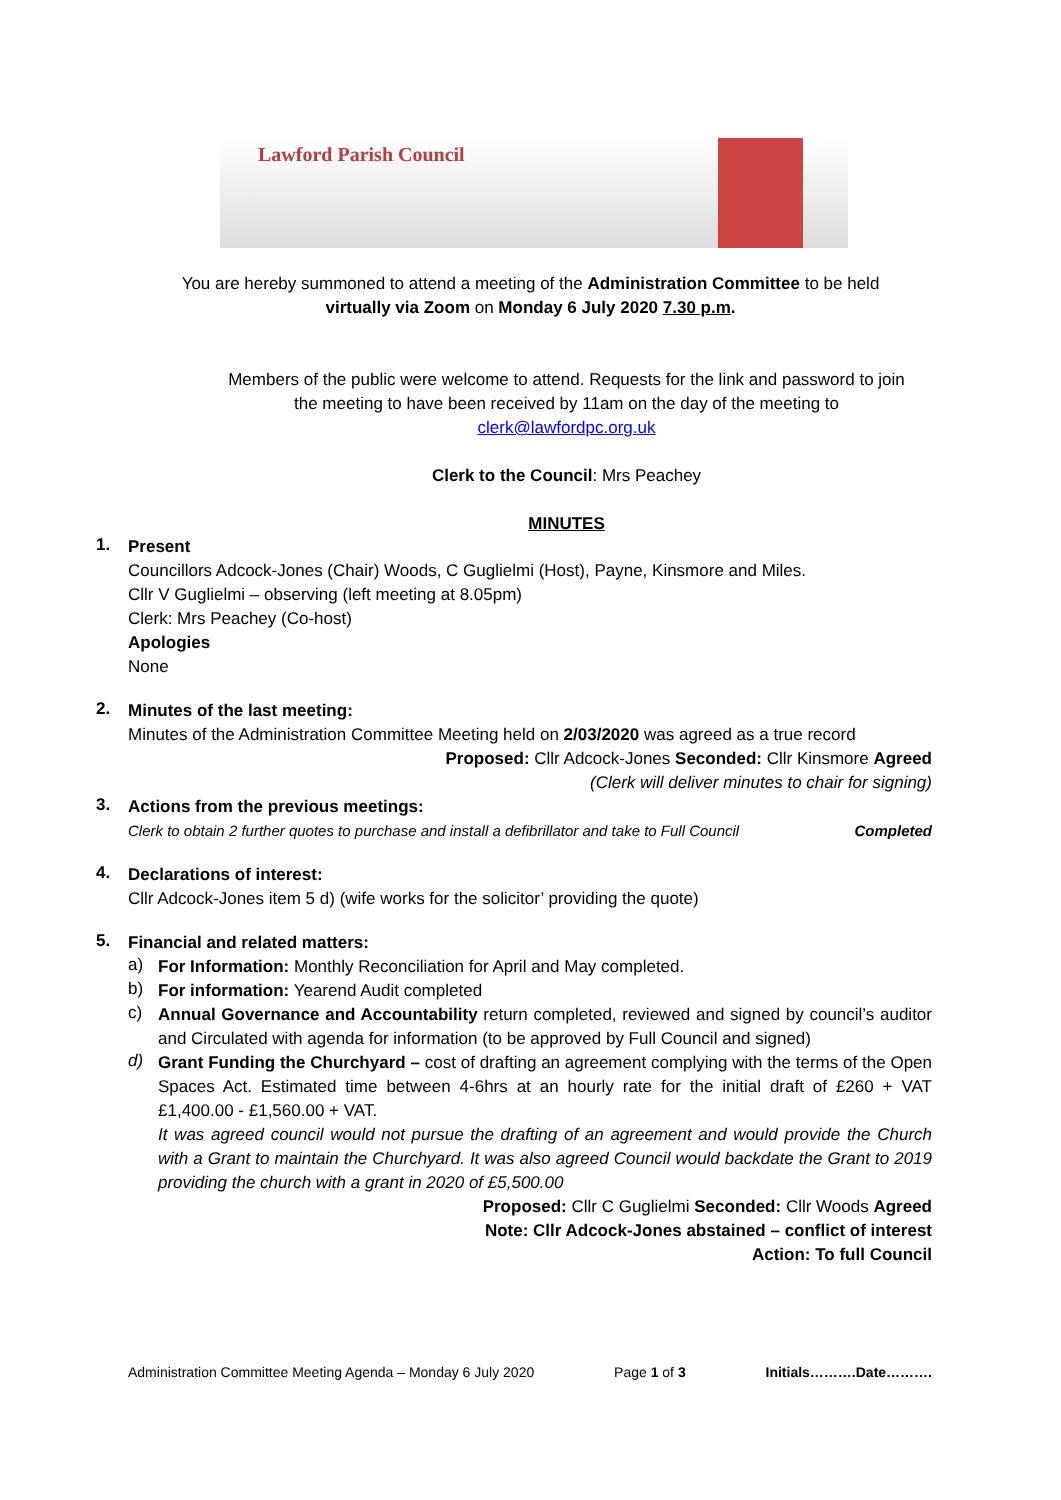Lawford Parish Council
You are hereby summoned to attend a meeting of the Administration Committee to be held
virtually via Zoom on Monday 6 July 2020 7.30 p.m.
Members of the public were welcome to attend. Requests for the link and password to join
the meeting to have been received by 11am on the day of the meeting to
clerk@lawfordpc.org.uk
Clerk to the Council: Mrs Peachey
MINUTES
1.
Present
Councillors Adcock-Jones (Chair) Woods, C Guglielmi (Host), Payne, Kinsmore and Miles.
Cllr V Guglielmi – observing (left meeting at 8.05pm)
Clerk: Mrs Peachey (Co-host)
Apologies
None
2.
Minutes of the last meeting:
Minutes of the Administration Committee Meeting held on 2/03/2020 was agreed as a true record
Proposed: Cllr Adcock-Jones Seconded: Cllr Kinsmore Agreed
(Clerk will deliver minutes to chair for signing)
3.
Actions from the previous meetings:
Clerk to obtain 2 further quotes to purchase and install a defibrillator and take to Full Council Completed
4.
Declarations of interest:
Cllr Adcock-Jones item 5 d) (wife works for the solicitor’ providing the quote)
5.
Financial and related matters:
a)
For Information: Monthly Reconciliation for April and May completed.
b)
For information: Yearend Audit completed
c)
Annual Governance and Accountability return completed, reviewed and signed by council’s auditor and Circulated with agenda for information (to be approved by Full Council and signed)
d)
Grant Funding the Churchyard – cost of drafting an agreement complying with the terms of the Open Spaces Act. Estimated time between 4-6hrs at an hourly rate for the initial draft of £260 + VAT £1,400.00 - £1,560.00 + VAT.
It was agreed council would not pursue the drafting of an agreement and would provide the Church with a Grant to maintain the Churchyard. It was also agreed Council would backdate the Grant to 2019 providing the church with a grant in 2020 of £5,500.00
Proposed: Cllr C Guglielmi Seconded: Cllr Woods Agreed
Note: Cllr Adcock-Jones abstained – conflict of interest
Action: To full Council
Administration Committee Meeting Agenda – Monday 6 July 2020 Page 1 of 3 Initials……….Date……….